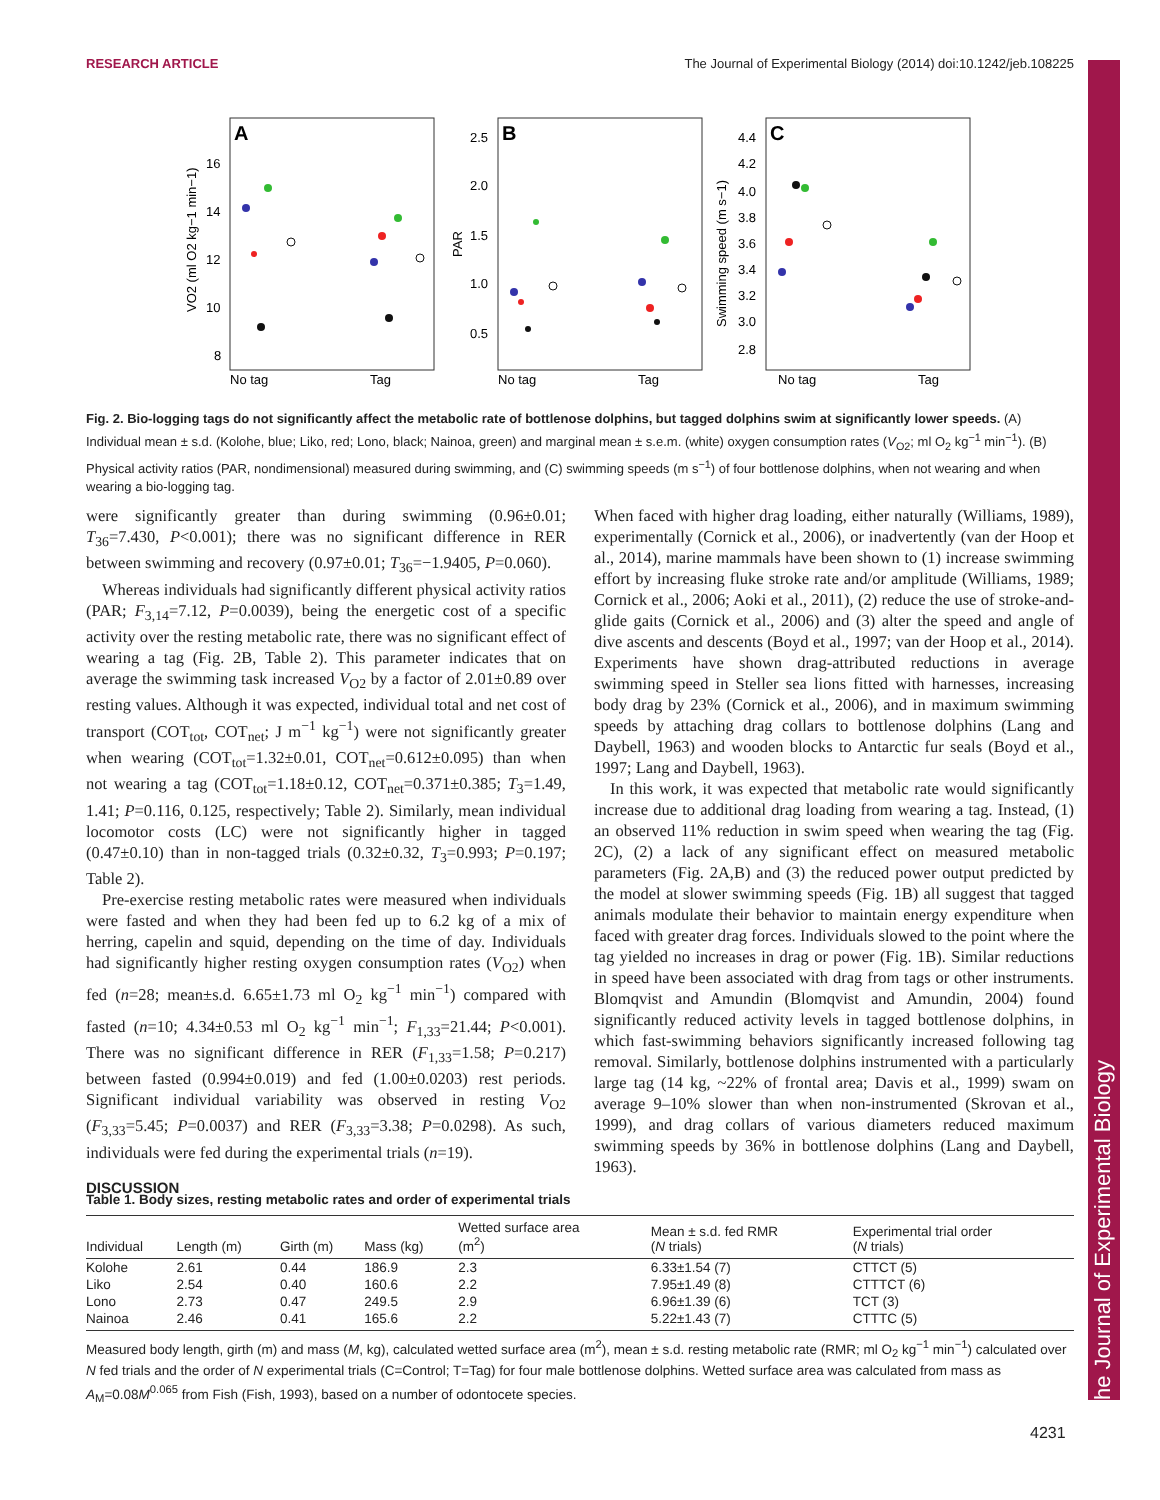The Journal of Experimental Biology
RESEARCH ARTICLE The Journal of Experimental Biology (2014) doi:10.1242/jeb.108225
A
B
C
16
14
12
10
8
2.5
2.0
1.5
1.0
0.5
4.4
4.2
4.0
3.8
3.6
3.4
3.2
3.0
2.8
No tag
Tag
No tag
Tag
No tag
Tag
VO2 (ml O2 kg−1 min−1)
PAR
Swimming speed (m s−1)
Fig. 2. Bio-logging tags do not significantly affect the metabolic rate of bottlenose dolphins, but tagged dolphins swim at significantly lower speeds. (A) Individual mean ± s.d. (Kolohe, blue; Liko, red; Lono, black; Nainoa, green) and marginal mean ± s.e.m. (white) oxygen consumption rates (V<sub>O2</sub>; ml O<sub>2</sub> kg<sup>−1</sup> min<sup>−1</sup>). (B) Physical activity ratios (PAR, nondimensional) measured during swimming, and (C) swimming speeds (m s<sup>−1</sup>) of four bottlenose dolphins, when not wearing and when wearing a bio-logging tag.
were significantly greater than during swimming (0.96±0.01; T<sub>36</sub>=7.430, P<0.001); there was no significant difference in RER between swimming and recovery (0.97±0.01; T<sub>36</sub>=−1.9405, P=0.060).
Whereas individuals had significantly different physical activity ratios (PAR; F<sub>3,14</sub>=7.12, P=0.0039), being the energetic cost of a specific activity over the resting metabolic rate, there was no significant effect of wearing a tag (Fig. 2B, Table 2). This parameter indicates that on average the swimming task increased V<sub>O2</sub> by a factor of 2.01±0.89 over resting values. Although it was expected, individual total and net cost of transport (COT<sub>tot</sub>, COT<sub>net</sub>; J m<sup>−1</sup> kg<sup>−1</sup>) were not significantly greater when wearing (COT<sub>tot</sub>=1.32±0.01, COT<sub>net</sub>=0.612±0.095) than when not wearing a tag (COT<sub>tot</sub>=1.18±0.12, COT<sub>net</sub>=0.371±0.385; T<sub>3</sub>=1.49, 1.41; P=0.116, 0.125, respectively; Table 2). Similarly, mean individual locomotor costs (LC) were not significantly higher in tagged (0.47±0.10) than in non-tagged trials (0.32±0.32, T<sub>3</sub>=0.993; P=0.197; Table 2).
Pre-exercise resting metabolic rates were measured when individuals were fasted and when they had been fed up to 6.2 kg of a mix of herring, capelin and squid, depending on the time of day. Individuals had significantly higher resting oxygen consumption rates (V<sub>O2</sub>) when fed (n=28; mean±s.d. 6.65±1.73 ml O<sub>2</sub> kg<sup>−1</sup> min<sup>−1</sup>) compared with fasted (n=10; 4.34±0.53 ml O<sub>2</sub> kg<sup>−1</sup> min<sup>−1</sup>; F<sub>1,33</sub>=21.44; P<0.001). There was no significant difference in RER (F<sub>1,33</sub>=1.58; P=0.217) between fasted (0.994±0.019) and fed (1.00±0.0203) rest periods. Significant individual variability was observed in resting V<sub>O2</sub> (F<sub>3,33</sub>=5.45; P=0.0037) and RER (F<sub>3,33</sub>=3.38; P=0.0298). As such, individuals were fed during the experimental trials (n=19).
DISCUSSION
When faced with higher drag loading, either naturally (Williams, 1989), experimentally (Cornick et al., 2006), or inadvertently (van der Hoop et al., 2014), marine mammals have been shown to (1) increase swimming effort by increasing fluke stroke rate and/or amplitude (Williams, 1989; Cornick et al., 2006; Aoki et al., 2011), (2) reduce the use of stroke-and-glide gaits (Cornick et al., 2006) and (3) alter the speed and angle of dive ascents and descents (Boyd et al., 1997; van der Hoop et al., 2014). Experiments have shown drag-attributed reductions in average swimming speed in Steller sea lions fitted with harnesses, increasing body drag by 23% (Cornick et al., 2006), and in maximum swimming speeds by attaching drag collars to bottlenose dolphins (Lang and Daybell, 1963) and wooden blocks to Antarctic fur seals (Boyd et al., 1997; Lang and Daybell, 1963).
In this work, it was expected that metabolic rate would significantly increase due to additional drag loading from wearing a tag. Instead, (1) an observed 11% reduction in swim speed when wearing the tag (Fig. 2C), (2) a lack of any significant effect on measured metabolic parameters (Fig. 2A,B) and (3) the reduced power output predicted by the model at slower swimming speeds (Fig. 1B) all suggest that tagged animals modulate their behavior to maintain energy expenditure when faced with greater drag forces. Individuals slowed to the point where the tag yielded no increases in drag or power (Fig. 1B). Similar reductions in speed have been associated with drag from tags or other instruments. Blomqvist and Amundin (Blomqvist and Amundin, 2004) found significantly reduced activity levels in tagged bottlenose dolphins, in which fast-swimming behaviors significantly increased following tag removal. Similarly, bottlenose dolphins instrumented with a particularly large tag (14 kg, ~22% of frontal area; Davis et al., 1999) swam on average 9–10% slower than when non-instrumented (Skrovan et al., 1999), and drag collars of various diameters reduced maximum swimming speeds by 36% in bottlenose dolphins (Lang and Daybell, 1963).
Table 1. Body sizes, resting metabolic rates and order of experimental trials
| Individual | Length (m) | Girth (m) | Mass (kg) | Wetted surface area (m<sup>2</sup>) | Mean ± s.d. fed RMR ( N trials) | Experimental trial order ( N trials) |
| --- | --- | --- | --- | --- | --- | --- |
| Kolohe | 2.61 | 0.44 | 186.9 | 2.3 | 6.33±1.54 (7) | CTTCT (5) |
| Liko | 2.54 | 0.40 | 160.6 | 2.2 | 7.95±1.49 (8) | CTTTCT (6) |
| Lono | 2.73 | 0.47 | 249.5 | 2.9 | 6.96±1.39 (6) | TCT (3) |
| Nainoa | 2.46 | 0.41 | 165.6 | 2.2 | 5.22±1.43 (7) | CTTTC (5) |
Measured body length, girth (m) and mass (M, kg), calculated wetted surface area (m<sup>2</sup>), mean ± s.d. resting metabolic rate (RMR; ml O<sub>2</sub> kg<sup>−1</sup> min<sup>−1</sup>) calculated over N fed trials and the order of N experimental trials (C=Control; T=Tag) for four male bottlenose dolphins. Wetted surface area was calculated from mass as A<sub>M</sub>=0.08M<sup>0.065</sup> from Fish (Fish, 1993), based on a number of odontocete species.
4231